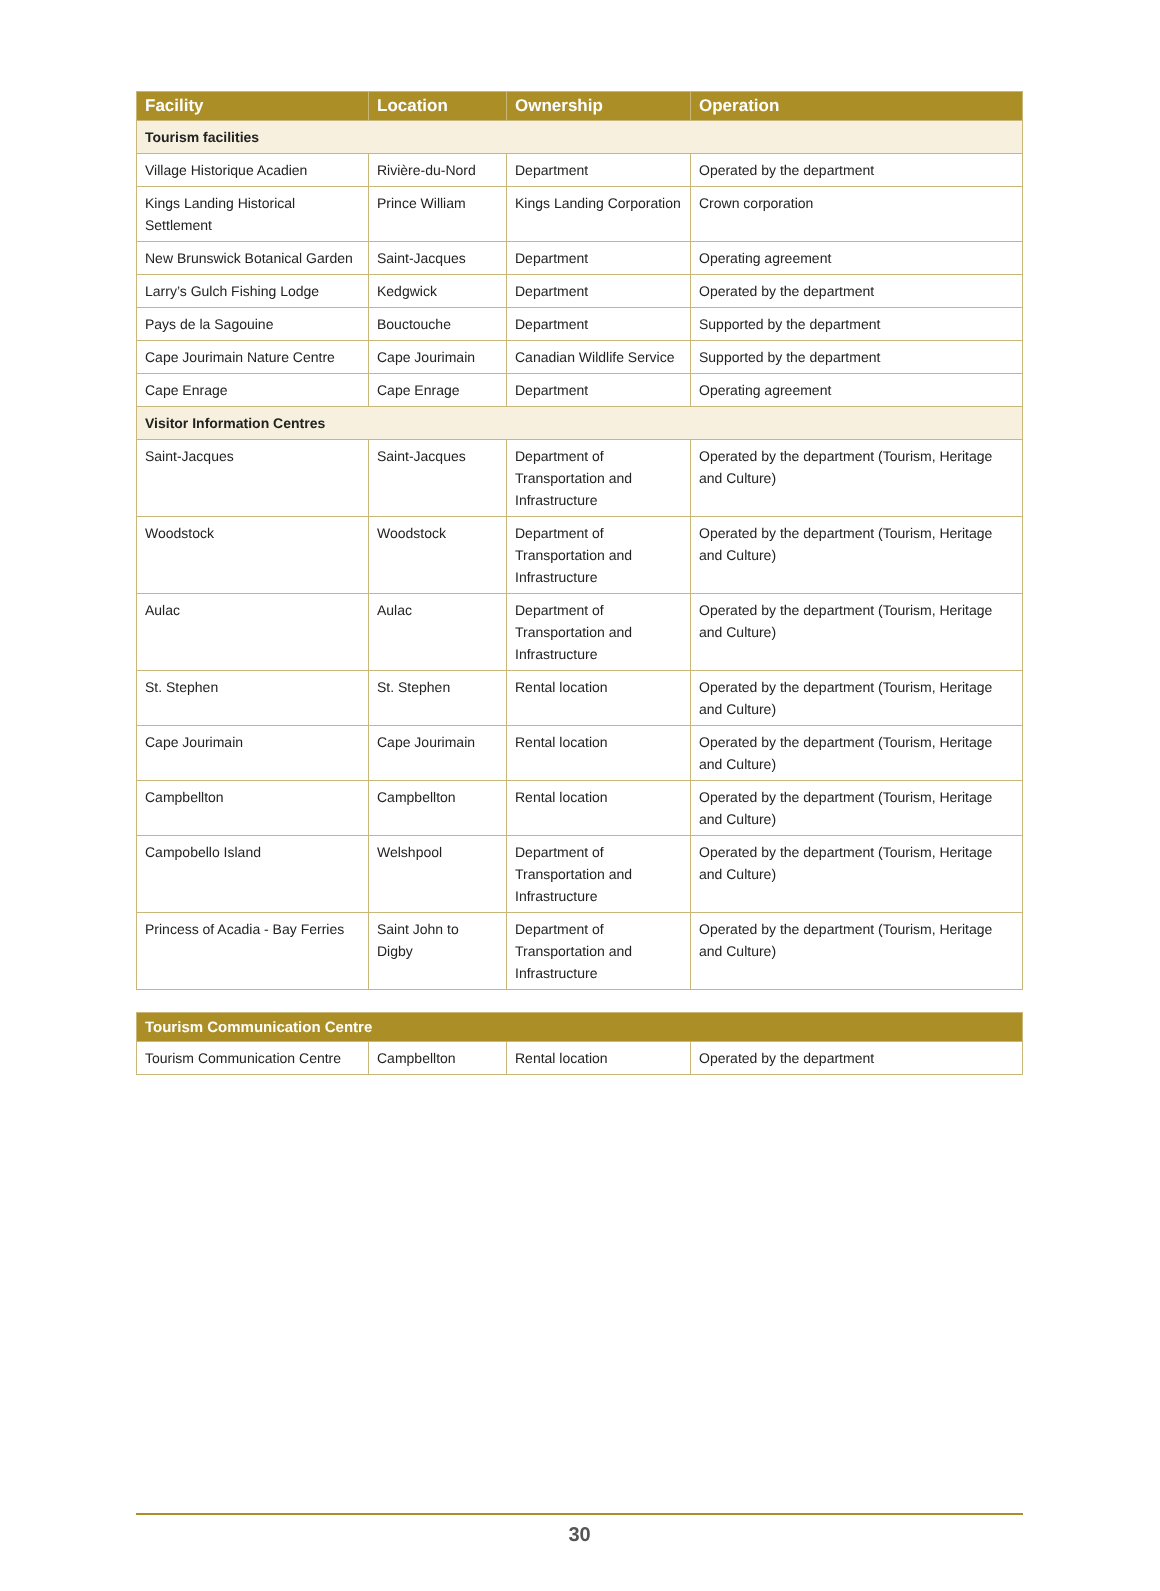| Facility | Location | Ownership | Operation |
| --- | --- | --- | --- |
| Tourism facilities | | | |
| Village Historique Acadien | Rivière-du-Nord | Department | Operated by the department |
| Kings Landing Historical Settlement | Prince William | Kings Landing Corporation | Crown corporation |
| New Brunswick Botanical Garden | Saint-Jacques | Department | Operating agreement |
| Larry’s Gulch Fishing Lodge | Kedgwick | Department | Operated by the department |
| Pays de la Sagouine | Bouctouche | Department | Supported by the department |
| Cape Jourimain Nature Centre | Cape Jourimain | Canadian Wildlife Service | Supported by the department |
| Cape Enrage | Cape Enrage | Department | Operating agreement |
| Visitor Information Centres | | | |
| Saint-Jacques | Saint-Jacques | Department of Transportation and Infrastructure | Operated by the department (Tourism, Heritage and Culture) |
| Woodstock | Woodstock | Department of Transportation and Infrastructure | Operated by the department (Tourism, Heritage and Culture) |
| Aulac | Aulac | Department of Transportation and Infrastructure | Operated by the department (Tourism, Heritage and Culture) |
| St. Stephen | St. Stephen | Rental location | Operated by the department (Tourism, Heritage and Culture) |
| Cape Jourimain | Cape Jourimain | Rental location | Operated by the department (Tourism, Heritage and Culture) |
| Campbellton | Campbellton | Rental location | Operated by the department (Tourism, Heritage and Culture) |
| Campobello Island | Welshpool | Department of Transportation and Infrastructure | Operated by the department (Tourism, Heritage and Culture) |
| Princess of Acadia - Bay Ferries | Saint John to Digby | Department of Transportation and Infrastructure | Operated by the department (Tourism, Heritage and Culture) |
| Tourism Communication Centre | | | |
| --- | --- | --- | --- |
| Tourism Communication Centre | Campbellton | Rental location | Operated by the department |
30